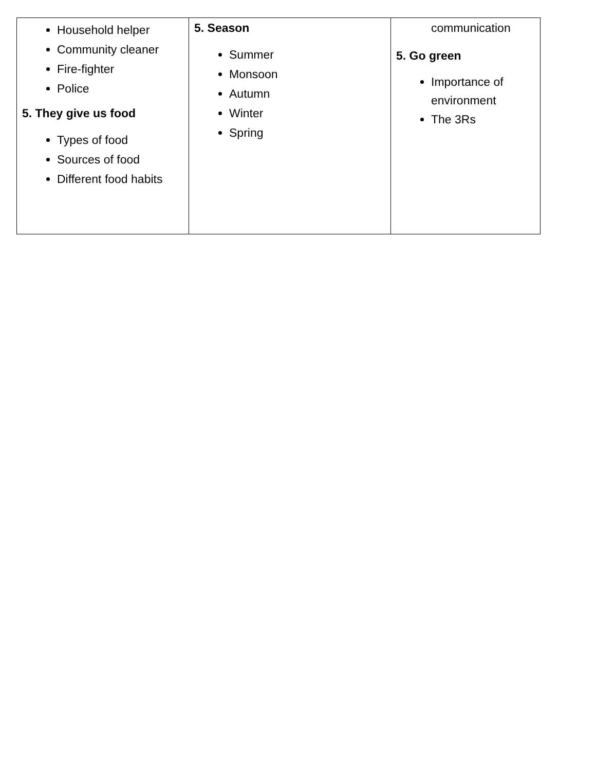| Household helper Community cleaner Fire-fighter Police 5. They give us food Types of food Sources of food Different food habits | 5. Season Summer Monsoon Autumn Winter Spring | communication 5. Go green Importance of environment The 3Rs |